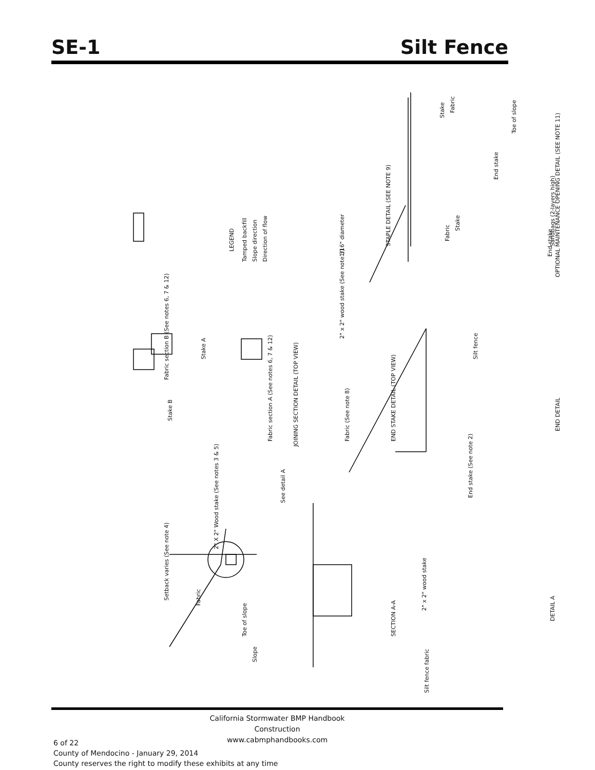SE-1 Silt Fence
Setback varies (See note 4)
Fabric
2" X 2" Wood stake (See notes 3 & 5)
Toe of slope
Slope
See detail A
SECTION A-A
2" x 2" wood stake
Silt fence fabric
DETAIL A
Stake B
Fabric section B (See notes 6, 7 & 12)
Stake A
Fabric section A (See notes 6, 7 & 12)
JOINING SECTION DETAIL (TOP VIEW)
2" x 2" wood stake (See note 3)
Fabric (See note 8) END STAKE DETAIL (TOP VIEW)
End stake (See note 2)
Silt fence
END DETAIL
LEGEND
Tamped backfill Slope direction Direction of flow
1/16" diameter
STAPLE DETAIL (SEE NOTE 9)
Fabric
Stake
End stake
Sandbags (2-layers high)
Toe of slope
Stake
Fabric
End stake
OPTIONAL MAINTENANCE OPENING DETAIL (SEE NOTE 11)
California Stormwater BMP Handbook
Construction
www.cabmphandbooks.com
6 of 22
County of Mendocino - January 29, 2014
County reserves the right to modify these exhibits at any time